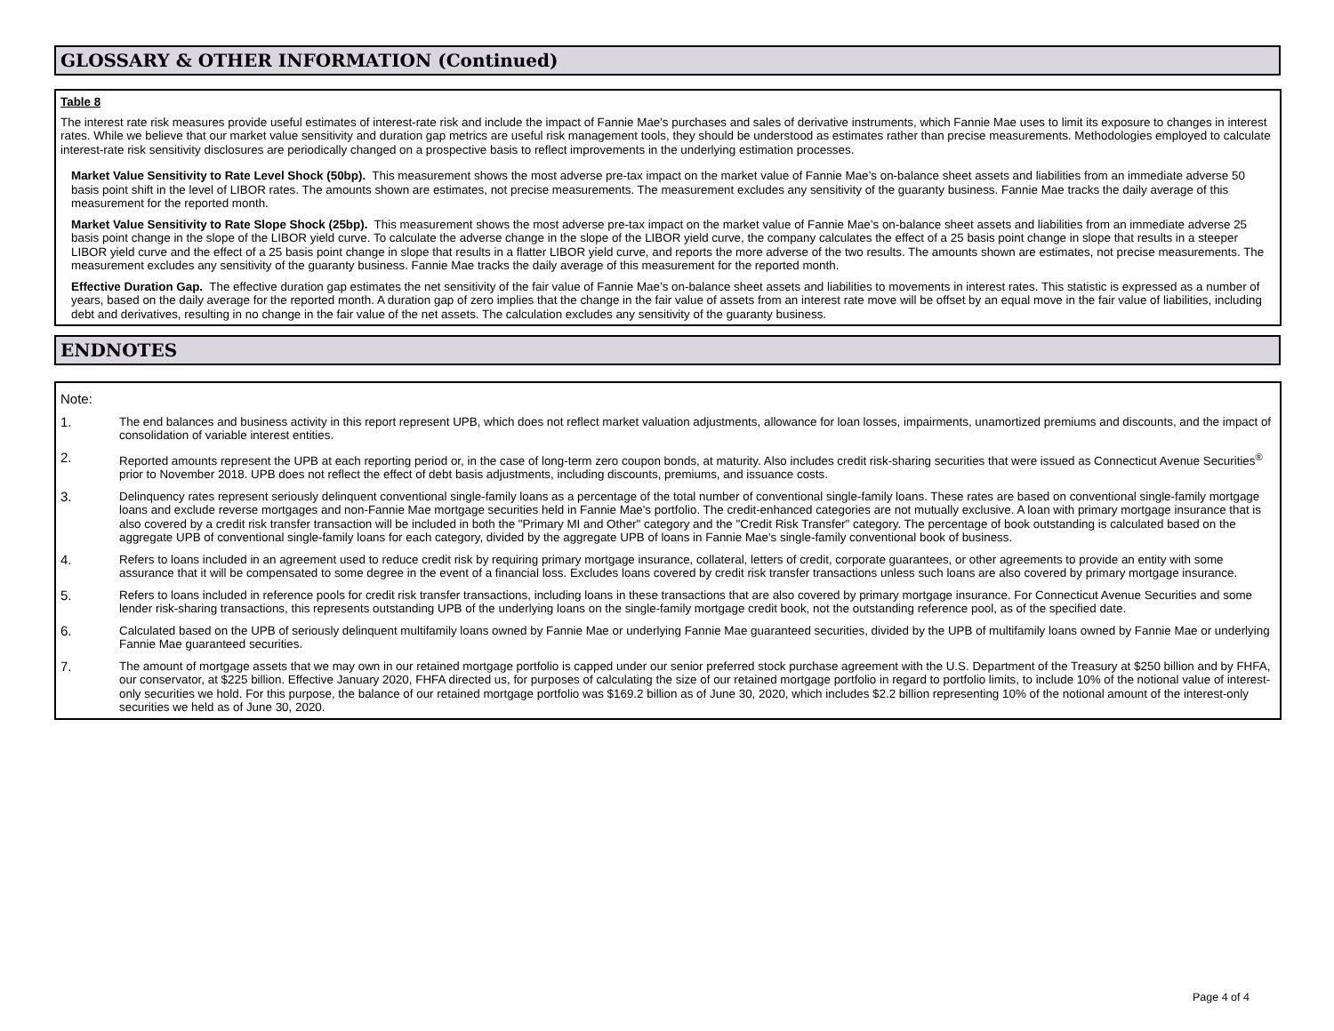GLOSSARY & OTHER INFORMATION (Continued)
Table 8
The interest rate risk measures provide useful estimates of interest-rate risk and include the impact of Fannie Mae's purchases and sales of derivative instruments, which Fannie Mae uses to limit its exposure to changes in interest rates. While we believe that our market value sensitivity and duration gap metrics are useful risk management tools, they should be understood as estimates rather than precise measurements. Methodologies employed to calculate interest-rate risk sensitivity disclosures are periodically changed on a prospective basis to reflect improvements in the underlying estimation processes.
Market Value Sensitivity to Rate Level Shock (50bp). This measurement shows the most adverse pre-tax impact on the market value of Fannie Mae’s on-balance sheet assets and liabilities from an immediate adverse 50 basis point shift in the level of LIBOR rates. The amounts shown are estimates, not precise measurements. The measurement excludes any sensitivity of the guaranty business. Fannie Mae tracks the daily average of this measurement for the reported month.
Market Value Sensitivity to Rate Slope Shock (25bp). This measurement shows the most adverse pre-tax impact on the market value of Fannie Mae’s on-balance sheet assets and liabilities from an immediate adverse 25 basis point change in the slope of the LIBOR yield curve. To calculate the adverse change in the slope of the LIBOR yield curve, the company calculates the effect of a 25 basis point change in slope that results in a steeper LIBOR yield curve and the effect of a 25 basis point change in slope that results in a flatter LIBOR yield curve, and reports the more adverse of the two results. The amounts shown are estimates, not precise measurements. The measurement excludes any sensitivity of the guaranty business. Fannie Mae tracks the daily average of this measurement for the reported month.
Effective Duration Gap. The effective duration gap estimates the net sensitivity of the fair value of Fannie Mae’s on-balance sheet assets and liabilities to movements in interest rates. This statistic is expressed as a number of years, based on the daily average for the reported month. A duration gap of zero implies that the change in the fair value of assets from an interest rate move will be offset by an equal move in the fair value of liabilities, including debt and derivatives, resulting in no change in the fair value of the net assets. The calculation excludes any sensitivity of the guaranty business.
ENDNOTES
Note:
1. The end balances and business activity in this report represent UPB, which does not reflect market valuation adjustments, allowance for loan losses, impairments, unamortized premiums and discounts, and the impact of consolidation of variable interest entities.
2. Reported amounts represent the UPB at each reporting period or, in the case of long-term zero coupon bonds, at maturity. Also includes credit risk-sharing securities that were issued as Connecticut Avenue Securities<sup>®</sup> prior to November 2018. UPB does not reflect the effect of debt basis adjustments, including discounts, premiums, and issuance costs.
3. Delinquency rates represent seriously delinquent conventional single-family loans as a percentage of the total number of conventional single-family loans. These rates are based on conventional single-family mortgage loans and exclude reverse mortgages and non-Fannie Mae mortgage securities held in Fannie Mae's portfolio. The credit-enhanced categories are not mutually exclusive. A loan with primary mortgage insurance that is also covered by a credit risk transfer transaction will be included in both the "Primary MI and Other" category and the "Credit Risk Transfer" category. The percentage of book outstanding is calculated based on the aggregate UPB of conventional single-family loans for each category, divided by the aggregate UPB of loans in Fannie Mae's single-family conventional book of business.
4. Refers to loans included in an agreement used to reduce credit risk by requiring primary mortgage insurance, collateral, letters of credit, corporate guarantees, or other agreements to provide an entity with some assurance that it will be compensated to some degree in the event of a financial loss. Excludes loans covered by credit risk transfer transactions unless such loans are also covered by primary mortgage insurance.
5. Refers to loans included in reference pools for credit risk transfer transactions, including loans in these transactions that are also covered by primary mortgage insurance. For Connecticut Avenue Securities and some lender risk-sharing transactions, this represents outstanding UPB of the underlying loans on the single-family mortgage credit book, not the outstanding reference pool, as of the specified date.
6. Calculated based on the UPB of seriously delinquent multifamily loans owned by Fannie Mae or underlying Fannie Mae guaranteed securities, divided by the UPB of multifamily loans owned by Fannie Mae or underlying Fannie Mae guaranteed securities.
7. The amount of mortgage assets that we may own in our retained mortgage portfolio is capped under our senior preferred stock purchase agreement with the U.S. Department of the Treasury at $250 billion and by FHFA, our conservator, at $225 billion. Effective January 2020, FHFA directed us, for purposes of calculating the size of our retained mortgage portfolio in regard to portfolio limits, to include 10% of the notional value of interest-only securities we hold. For this purpose, the balance of our retained mortgage portfolio was $169.2 billion as of June 30, 2020, which includes $2.2 billion representing 10% of the notional amount of the interest-only securities we held as of June 30, 2020.
Page 4 of 4